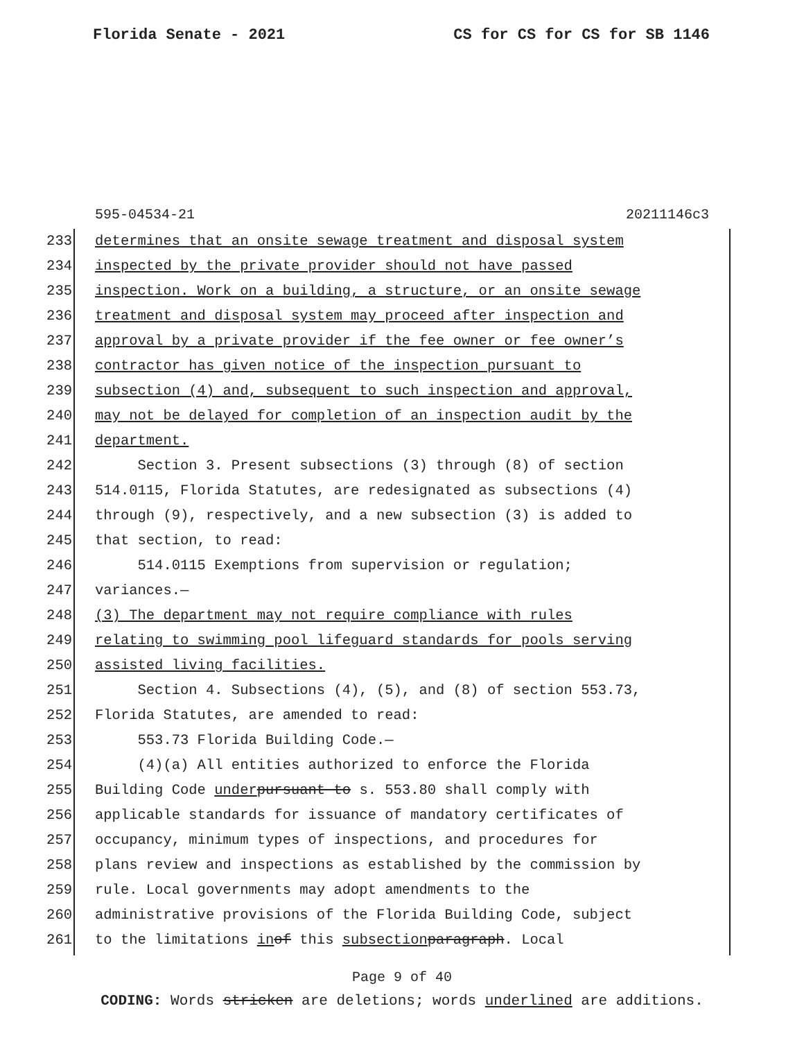Florida Senate - 2021 CS for CS for CS for SB 1146
595-04534-21 20211146c3
233 determines that an onsite sewage treatment and disposal system
234 inspected by the private provider should not have passed
235 inspection. Work on a building, a structure, or an onsite sewage
236 treatment and disposal system may proceed after inspection and
237 approval by a private provider if the fee owner or fee owner’s
238 contractor has given notice of the inspection pursuant to
239 subsection (4) and, subsequent to such inspection and approval,
240 may not be delayed for completion of an inspection audit by the
241 department.
242 Section 3. Present subsections (3) through (8) of section
243 514.0115, Florida Statutes, are redesignated as subsections (4)
244 through (9), respectively, and a new subsection (3) is added to
245 that section, to read:
246 514.0115 Exemptions from supervision or regulation;
247 variances.—
248 (3) The department may not require compliance with rules
249 relating to swimming pool lifeguard standards for pools serving
250 assisted living facilities.
251 Section 4. Subsections (4), (5), and (8) of section 553.73,
252 Florida Statutes, are amended to read:
253 553.73 Florida Building Code.—
254 (4)(a) All entities authorized to enforce the Florida
255 Building Code under pursuant to s. 553.80 shall comply with
256 applicable standards for issuance of mandatory certificates of
257 occupancy, minimum types of inspections, and procedures for
258 plans review and inspections as established by the commission by
259 rule. Local governments may adopt amendments to the
260 administrative provisions of the Florida Building Code, subject
261 to the limitations in of this subsection paragraph. Local
Page 9 of 40
CODING: Words stricken are deletions; words underlined are additions.